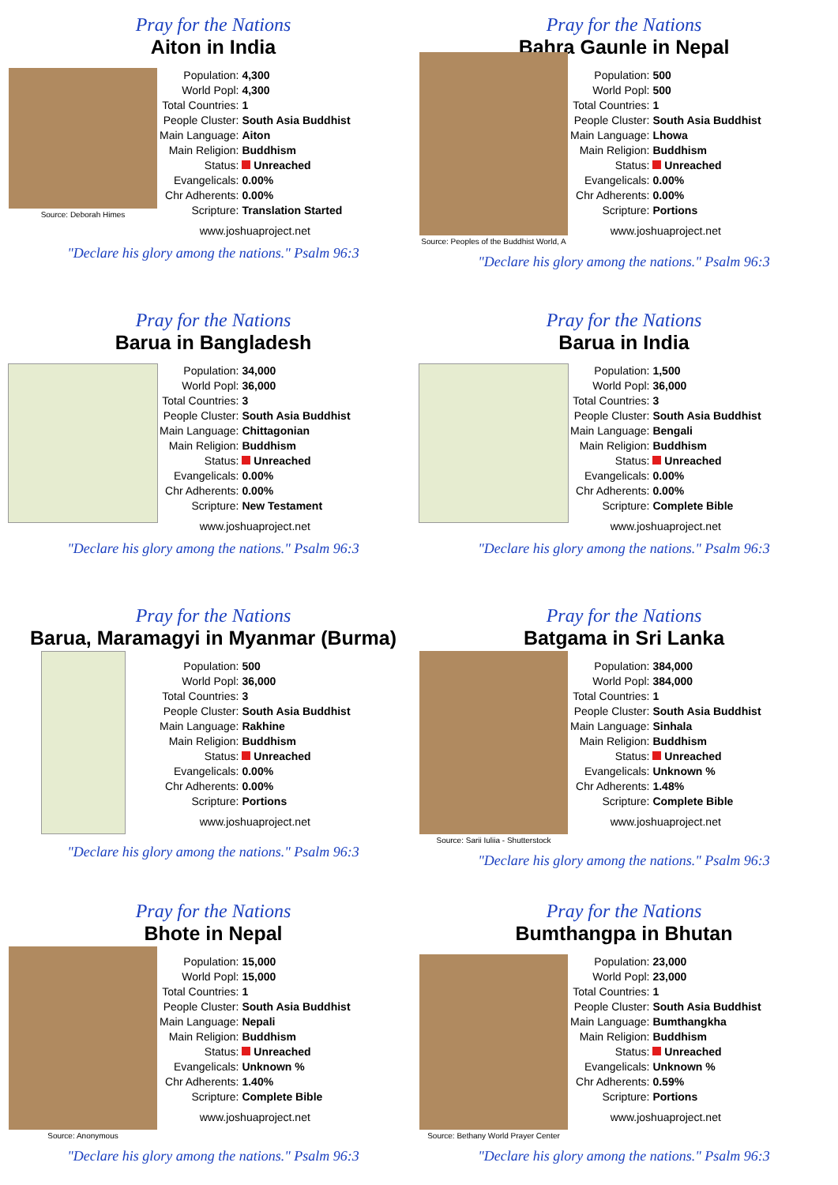Pray for the Nations
Aiton in India
Source: Deborah Himes
| Population: | 4,300 |
| World Popl: | 4,300 |
| Total Countries: | 1 |
| People Cluster: | South Asia Buddhist |
| Main Language: | Aiton |
| Main Religion: | Buddhism |
| Status: | Unreached |
| Evangelicals: | 0.00% |
| Chr Adherents: | 0.00% |
| Scripture: | Translation Started |
www.joshuaproject.net
"Declare his glory among the nations." Psalm 96:3
Pray for the Nations
Bahra Gaunle in Nepal
Source: Peoples of the Buddhist World, A
| Population: | 500 |
| World Popl: | 500 |
| Total Countries: | 1 |
| People Cluster: | South Asia Buddhist |
| Main Language: | Lhowa |
| Main Religion: | Buddhism |
| Status: | Unreached |
| Evangelicals: | 0.00% |
| Chr Adherents: | 0.00% |
| Scripture: | Portions |
www.joshuaproject.net
"Declare his glory among the nations." Psalm 96:3
Pray for the Nations
Barua in Bangladesh
| Population: | 34,000 |
| World Popl: | 36,000 |
| Total Countries: | 3 |
| People Cluster: | South Asia Buddhist |
| Main Language: | Chittagonian |
| Main Religion: | Buddhism |
| Status: | Unreached |
| Evangelicals: | 0.00% |
| Chr Adherents: | 0.00% |
| Scripture: | New Testament |
www.joshuaproject.net
"Declare his glory among the nations." Psalm 96:3
Pray for the Nations
Barua in India
| Population: | 1,500 |
| World Popl: | 36,000 |
| Total Countries: | 3 |
| People Cluster: | South Asia Buddhist |
| Main Language: | Bengali |
| Main Religion: | Buddhism |
| Status: | Unreached |
| Evangelicals: | 0.00% |
| Chr Adherents: | 0.00% |
| Scripture: | Complete Bible |
www.joshuaproject.net
"Declare his glory among the nations." Psalm 96:3
Pray for the Nations
Barua, Maramagyi in Myanmar (Burma)
| Population: | 500 |
| World Popl: | 36,000 |
| Total Countries: | 3 |
| People Cluster: | South Asia Buddhist |
| Main Language: | Rakhine |
| Main Religion: | Buddhism |
| Status: | Unreached |
| Evangelicals: | 0.00% |
| Chr Adherents: | 0.00% |
| Scripture: | Portions |
www.joshuaproject.net
"Declare his glory among the nations." Psalm 96:3
Pray for the Nations
Batgama in Sri Lanka
Source: Sarii Iuliia - Shutterstock
| Population: | 384,000 |
| World Popl: | 384,000 |
| Total Countries: | 1 |
| People Cluster: | South Asia Buddhist |
| Main Language: | Sinhala |
| Main Religion: | Buddhism |
| Status: | Unreached |
| Evangelicals: | Unknown % |
| Chr Adherents: | 1.48% |
| Scripture: | Complete Bible |
www.joshuaproject.net
"Declare his glory among the nations." Psalm 96:3
Pray for the Nations
Bhote in Nepal
Source: Anonymous
| Population: | 15,000 |
| World Popl: | 15,000 |
| Total Countries: | 1 |
| People Cluster: | South Asia Buddhist |
| Main Language: | Nepali |
| Main Religion: | Buddhism |
| Status: | Unreached |
| Evangelicals: | Unknown % |
| Chr Adherents: | 1.40% |
| Scripture: | Complete Bible |
www.joshuaproject.net
"Declare his glory among the nations." Psalm 96:3
Pray for the Nations
Bumthangpa in Bhutan
Source: Bethany World Prayer Center
| Population: | 23,000 |
| World Popl: | 23,000 |
| Total Countries: | 1 |
| People Cluster: | South Asia Buddhist |
| Main Language: | Bumthangkha |
| Main Religion: | Buddhism |
| Status: | Unreached |
| Evangelicals: | Unknown % |
| Chr Adherents: | 0.59% |
| Scripture: | Portions |
www.joshuaproject.net
"Declare his glory among the nations." Psalm 96:3